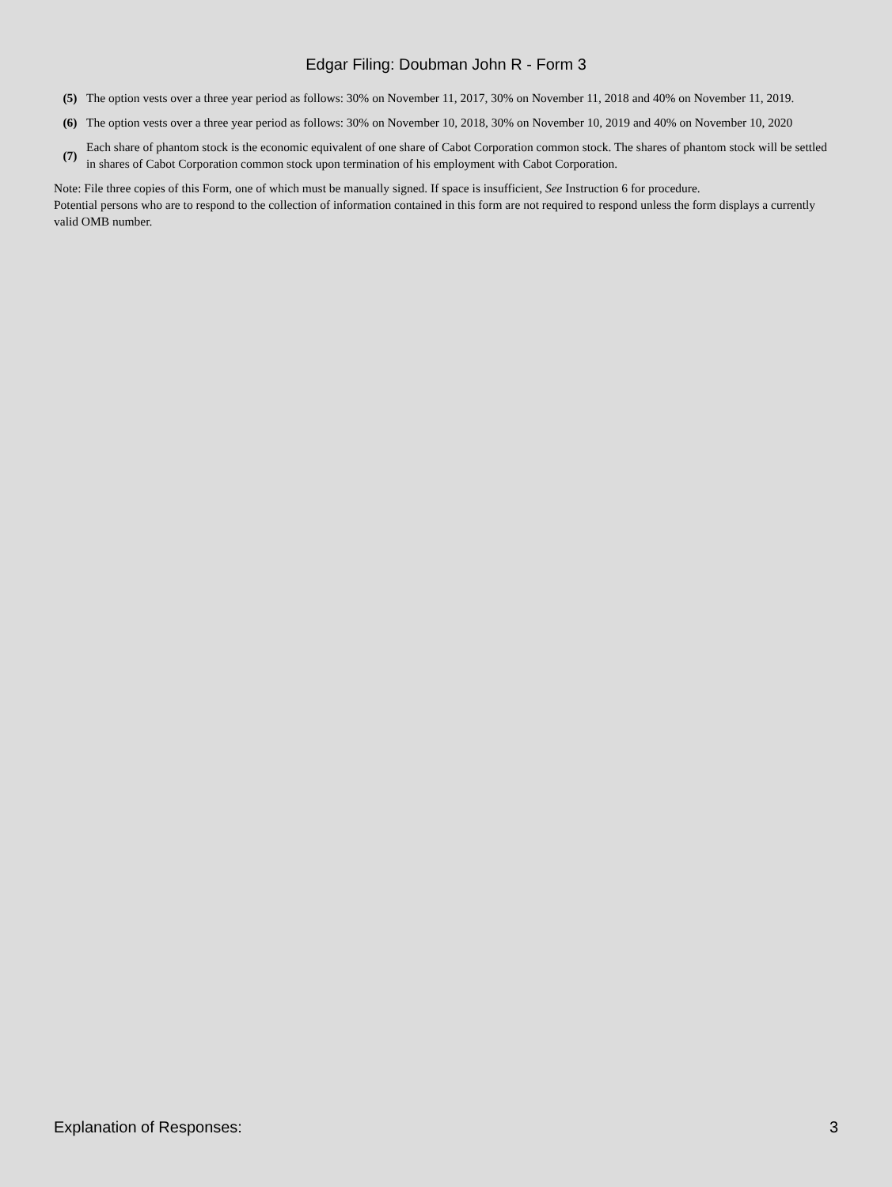Edgar Filing: Doubman John R - Form 3
(5) The option vests over a three year period as follows: 30% on November 11, 2017, 30% on November 11, 2018 and 40% on November 11, 2019.
(6) The option vests over a three year period as follows: 30% on November 10, 2018, 30% on November 10, 2019 and 40% on November 10, 2020
(7) Each share of phantom stock is the economic equivalent of one share of Cabot Corporation common stock. The shares of phantom stock will be settled in shares of Cabot Corporation common stock upon termination of his employment with Cabot Corporation.
Note: File three copies of this Form, one of which must be manually signed. If space is insufficient, See Instruction 6 for procedure.
Potential persons who are to respond to the collection of information contained in this form are not required to respond unless the form displays a currently valid OMB number.
Explanation of Responses: 3